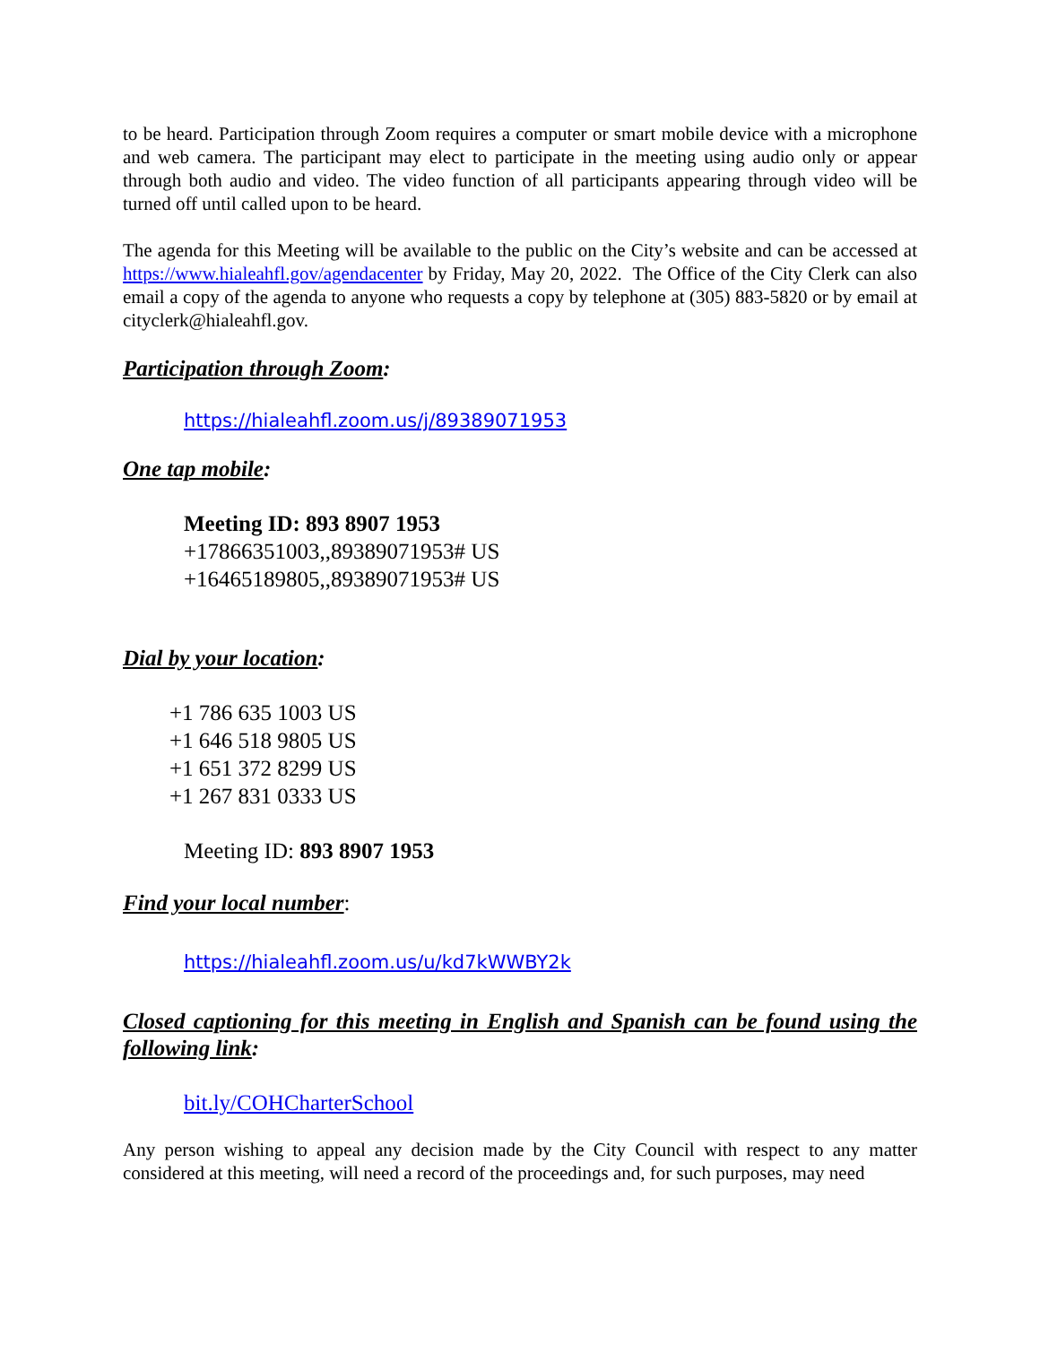to be heard. Participation through Zoom requires a computer or smart mobile device with a microphone and web camera. The participant may elect to participate in the meeting using audio only or appear through both audio and video. The video function of all participants appearing through video will be turned off until called upon to be heard.
The agenda for this Meeting will be available to the public on the City’s website and can be accessed at https://www.hialeahfl.gov/agendacenter by Friday, May 20, 2022. The Office of the City Clerk can also email a copy of the agenda to anyone who requests a copy by telephone at (305) 883-5820 or by email at cityclerk@hialeahfl.gov.
Participation through Zoom:
https://hialeahfl.zoom.us/j/89389071953
One tap mobile:
Meeting ID: 893 8907 1953
+17866351003,,89389071953# US
+16465189805,,89389071953# US
Dial by your location:
+1 786 635 1003 US
+1 646 518 9805 US
+1 651 372 8299 US
+1 267 831 0333 US
Meeting ID: 893 8907 1953
Find your local number:
https://hialeahfl.zoom.us/u/kd7kWWBY2k
Closed captioning for this meeting in English and Spanish can be found using the following link:
bit.ly/COHCharterSchool
Any person wishing to appeal any decision made by the City Council with respect to any matter considered at this meeting, will need a record of the proceedings and, for such purposes, may need